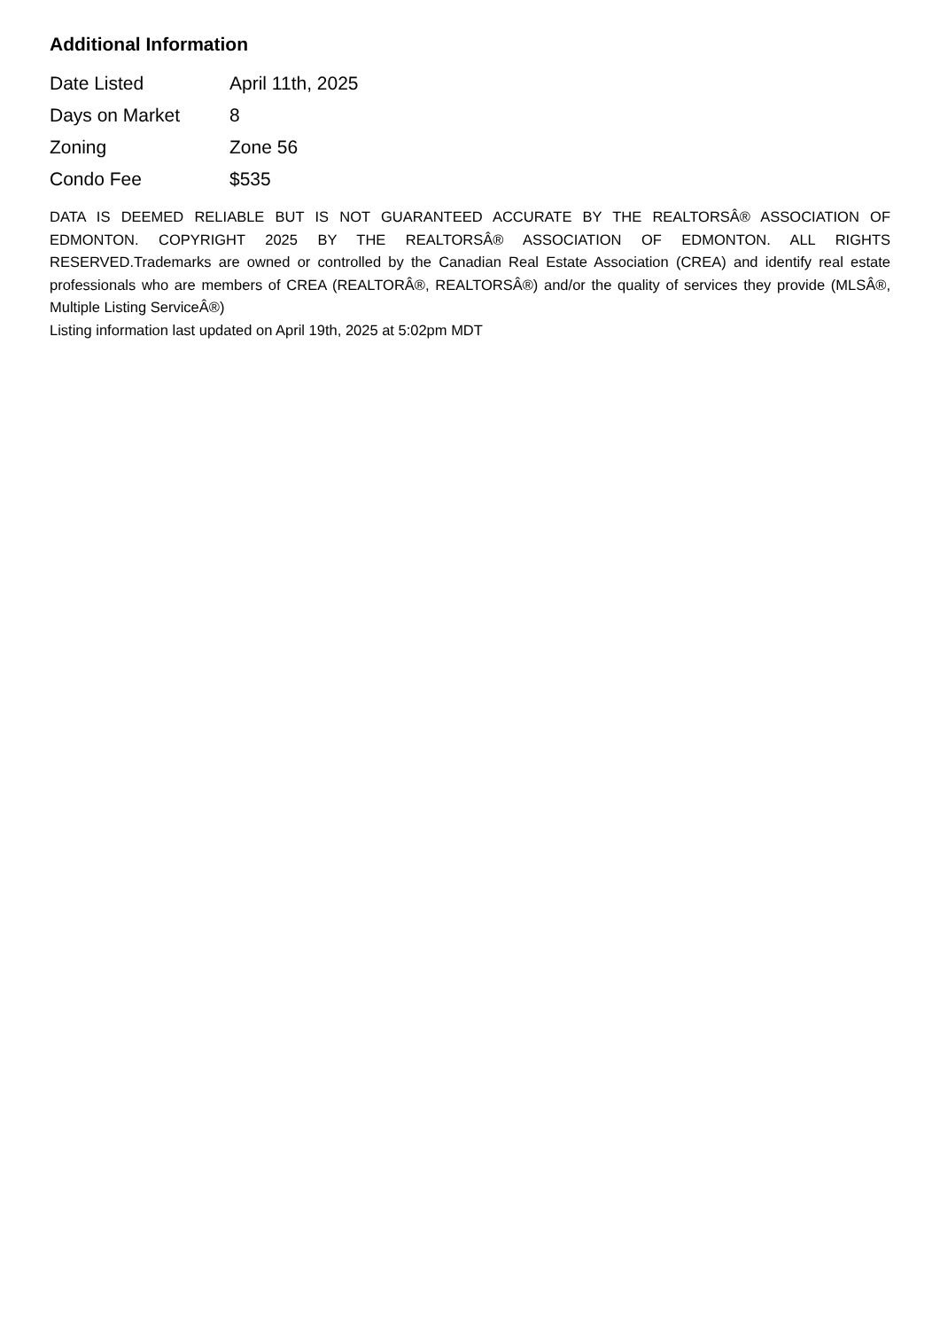Additional Information
| Date Listed | April 11th, 2025 |
| Days on Market | 8 |
| Zoning | Zone 56 |
| Condo Fee | $535 |
DATA IS DEEMED RELIABLE BUT IS NOT GUARANTEED ACCURATE BY THE REALTORSÂ® ASSOCIATION OF EDMONTON. COPYRIGHT 2025 BY THE REALTORSÂ® ASSOCIATION OF EDMONTON. ALL RIGHTS RESERVED.Trademarks are owned or controlled by the Canadian Real Estate Association (CREA) and identify real estate professionals who are members of CREA (REALTORÂ®, REALTORSÂ®) and/or the quality of services they provide (MLSÂ®, Multiple Listing ServiceÂ®)
Listing information last updated on April 19th, 2025 at 5:02pm MDT